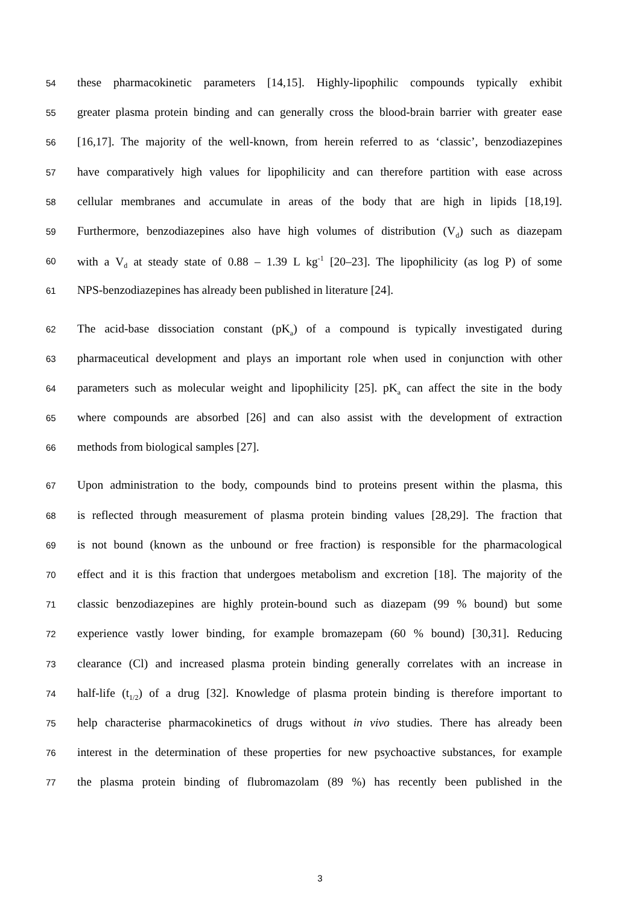54 these pharmacokinetic parameters [14,15]. Highly-lipophilic compounds typically exhibit
55 greater plasma protein binding and can generally cross the blood-brain barrier with greater ease
56 [16,17]. The majority of the well-known, from herein referred to as ‘classic’, benzodiazepines
57 have comparatively high values for lipophilicity and can therefore partition with ease across
58 cellular membranes and accumulate in areas of the body that are high in lipids [18,19].
59 Furthermore, benzodiazepines also have high volumes of distribution (V<sub>d</sub>) such as diazepam
60 with a V<sub>d</sub> at steady state of 0.88 – 1.39 L kg<sup>-1</sup> [20–23]. The lipophilicity (as log P) of some
61 NPS-benzodiazepines has already been published in literature [24].
62 The acid-base dissociation constant (pK<sub>a</sub>) of a compound is typically investigated during
63 pharmaceutical development and plays an important role when used in conjunction with other
64 parameters such as molecular weight and lipophilicity [25]. pK<sub>a</sub> can affect the site in the body
65 where compounds are absorbed [26] and can also assist with the development of extraction
66 methods from biological samples [27].
67 Upon administration to the body, compounds bind to proteins present within the plasma, this
68 is reflected through measurement of plasma protein binding values [28,29]. The fraction that
69 is not bound (known as the unbound or free fraction) is responsible for the pharmacological
70 effect and it is this fraction that undergoes metabolism and excretion [18]. The majority of the
71 classic benzodiazepines are highly protein-bound such as diazepam (99 % bound) but some
72 experience vastly lower binding, for example bromazepam (60 % bound) [30,31]. Reducing
73 clearance (Cl) and increased plasma protein binding generally correlates with an increase in
74 half-life (t<sub>1/2</sub>) of a drug [32]. Knowledge of plasma protein binding is therefore important to
75 help characterise pharmacokinetics of drugs without in vivo studies. There has already been
76 interest in the determination of these properties for new psychoactive substances, for example
77 the plasma protein binding of flubromazolam (89 %) has recently been published in the
3